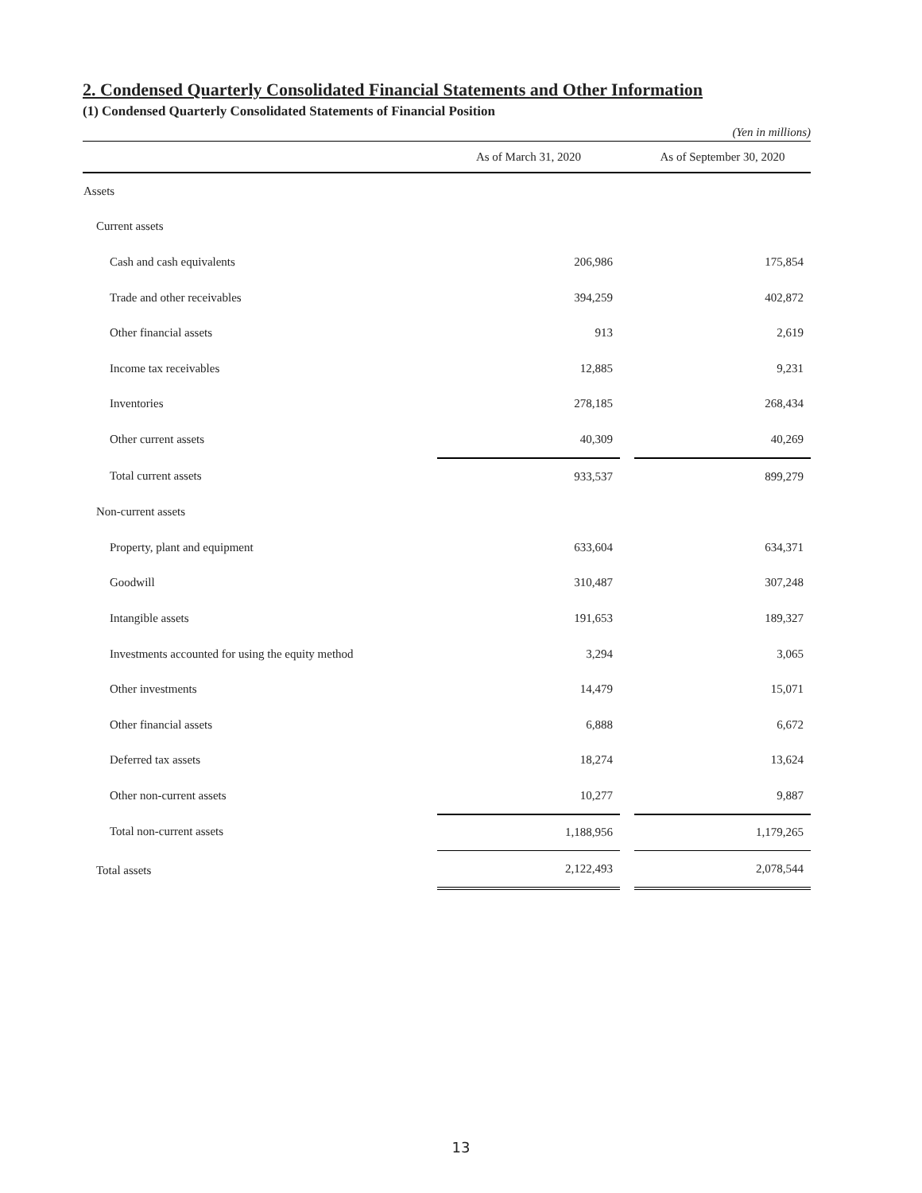2. Condensed Quarterly Consolidated Financial Statements and Other Information
(1) Condensed Quarterly Consolidated Statements of Financial Position
(Yen in millions)
| | As of March 31, 2020 | | As of September 30, 2020 |
| --- | --- | --- | --- |
| Assets | | | |
| Current assets | | | |
| Cash and cash equivalents | 206,986 | | 175,854 |
| Trade and other receivables | 394,259 | | 402,872 |
| Other financial assets | 913 | | 2,619 |
| Income tax receivables | 12,885 | | 9,231 |
| Inventories | 278,185 | | 268,434 |
| Other current assets | 40,309 | | 40,269 |
| Total current assets | 933,537 | | 899,279 |
| Non-current assets | | | |
| Property, plant and equipment | 633,604 | | 634,371 |
| Goodwill | 310,487 | | 307,248 |
| Intangible assets | 191,653 | | 189,327 |
| Investments accounted for using the equity method | 3,294 | | 3,065 |
| Other investments | 14,479 | | 15,071 |
| Other financial assets | 6,888 | | 6,672 |
| Deferred tax assets | 18,274 | | 13,624 |
| Other non-current assets | 10,277 | | 9,887 |
| Total non-current assets | 1,188,956 | | 1,179,265 |
| Total assets | 2,122,493 | | 2,078,544 |
13